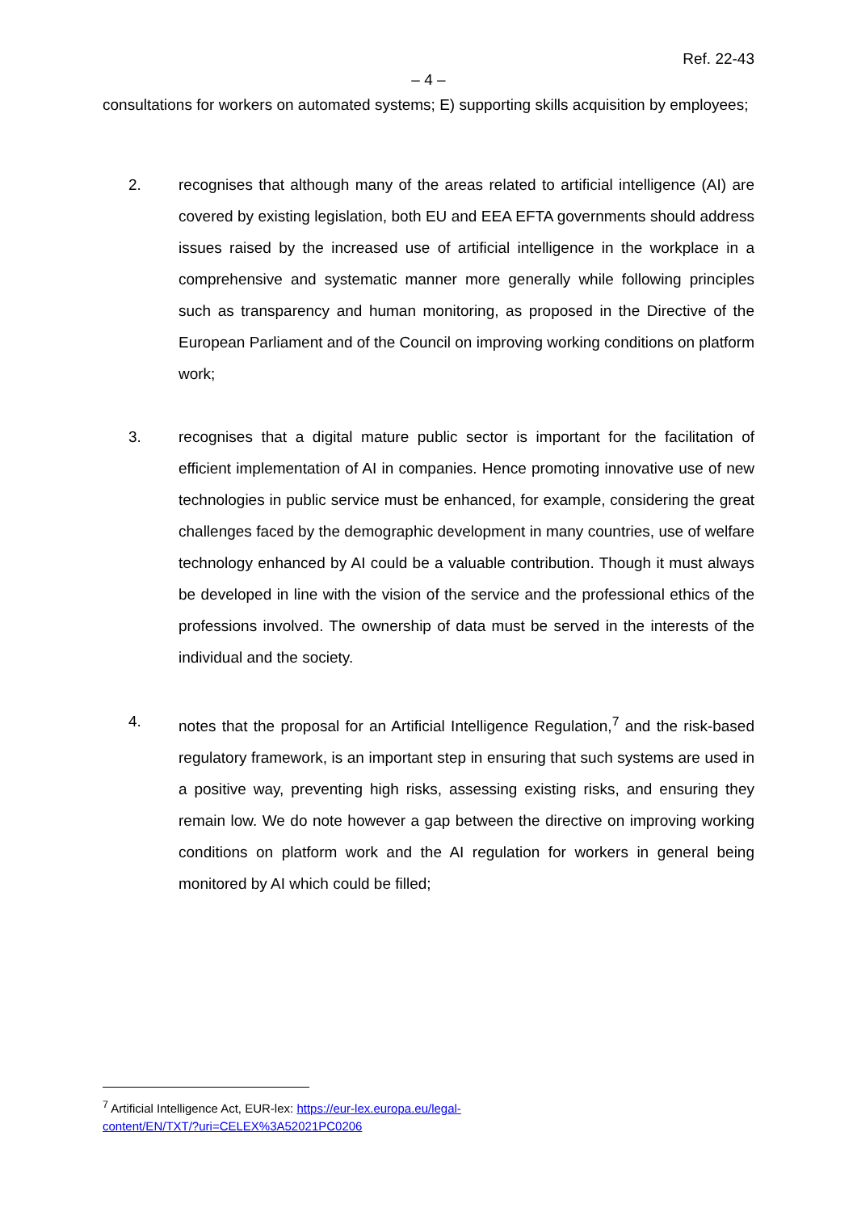Ref. 22-43
– 4 –
consultations for workers on automated systems; E) supporting skills acquisition by employees;
2. recognises that although many of the areas related to artificial intelligence (AI) are covered by existing legislation, both EU and EEA EFTA governments should address issues raised by the increased use of artificial intelligence in the workplace in a comprehensive and systematic manner more generally while following principles such as transparency and human monitoring, as proposed in the Directive of the European Parliament and of the Council on improving working conditions on platform work;
3. recognises that a digital mature public sector is important for the facilitation of efficient implementation of AI in companies. Hence promoting innovative use of new technologies in public service must be enhanced, for example, considering the great challenges faced by the demographic development in many countries, use of welfare technology enhanced by AI could be a valuable contribution. Though it must always be developed in line with the vision of the service and the professional ethics of the professions involved. The ownership of data must be served in the interests of the individual and the society.
4. notes that the proposal for an Artificial Intelligence Regulation,<sup>7</sup> and the risk-based regulatory framework, is an important step in ensuring that such systems are used in a positive way, preventing high risks, assessing existing risks, and ensuring they remain low. We do note however a gap between the directive on improving working conditions on platform work and the AI regulation for workers in general being monitored by AI which could be filled;
<sup>7</sup> Artificial Intelligence Act, EUR-lex: https://eur-lex.europa.eu/legal-content/EN/TXT/?uri=CELEX%3A52021PC0206